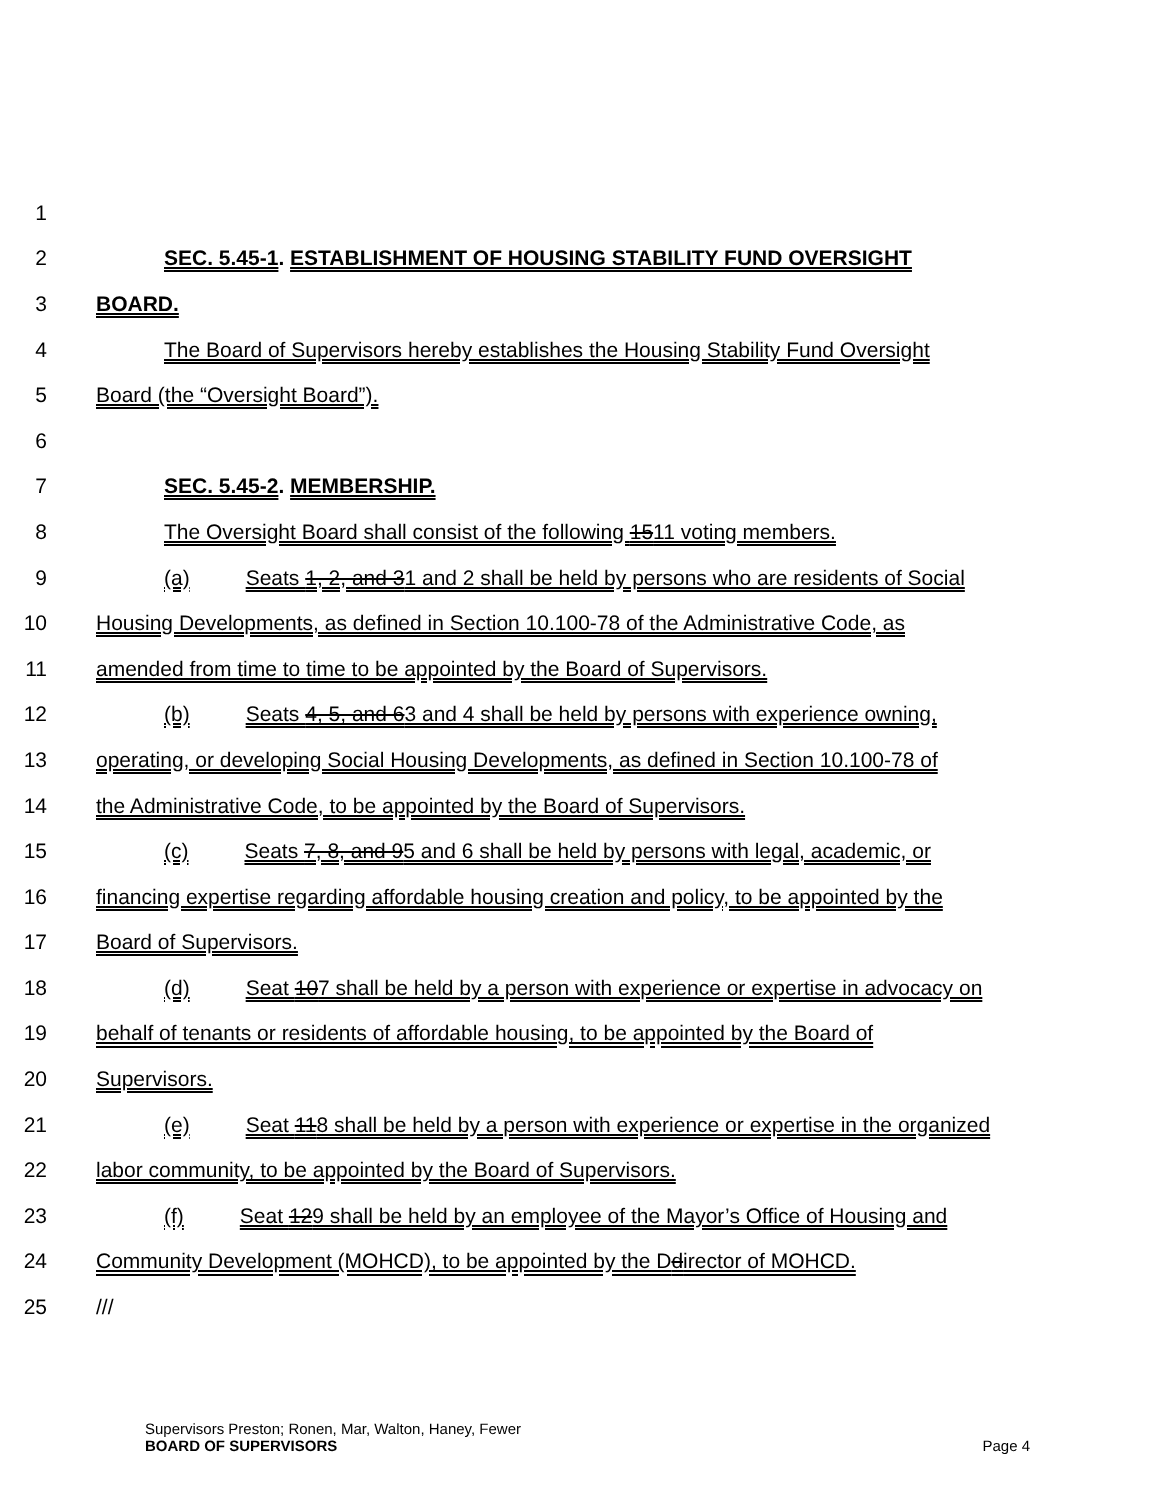1
2 SEC. 5.45-1. ESTABLISHMENT OF HOUSING STABILITY FUND OVERSIGHT
3 BOARD.
4 The Board of Supervisors hereby establishes the Housing Stability Fund Oversight
5 Board (the “Oversight Board”).
6
7 SEC. 5.45-2. MEMBERSHIP.
8 The Oversight Board shall consist of the following 1511 voting members.
9 (a) Seats 1, 2, and 31 and 2 shall be held by persons who are residents of Social
10 Housing Developments, as defined in Section 10.100-78 of the Administrative Code, as
11 amended from time to time to be appointed by the Board of Supervisors.
12 (b) Seats 4, 5, and 63 and 4 shall be held by persons with experience owning,
13 operating, or developing Social Housing Developments, as defined in Section 10.100-78 of
14 the Administrative Code, to be appointed by the Board of Supervisors.
15 (c) Seats 7, 8, and 95 and 6 shall be held by persons with legal, academic, or
16 financing expertise regarding affordable housing creation and policy, to be appointed by the
17 Board of Supervisors.
18 (d) Seat 107 shall be held by a person with experience or expertise in advocacy on
19 behalf of tenants or residents of affordable housing, to be appointed by the Board of
20 Supervisors.
21 (e) Seat 118 shall be held by a person with experience or expertise in the organized
22 labor community, to be appointed by the Board of Supervisors.
23 (f) Seat 129 shall be held by an employee of the Mayor’s Office of Housing and
24 Community Development (MOHCD), to be appointed by the Ddirector of MOHCD.
25 ///
Supervisors Preston; Ronen, Mar, Walton, Haney, Fewer
BOARD OF SUPERVISORS Page 4